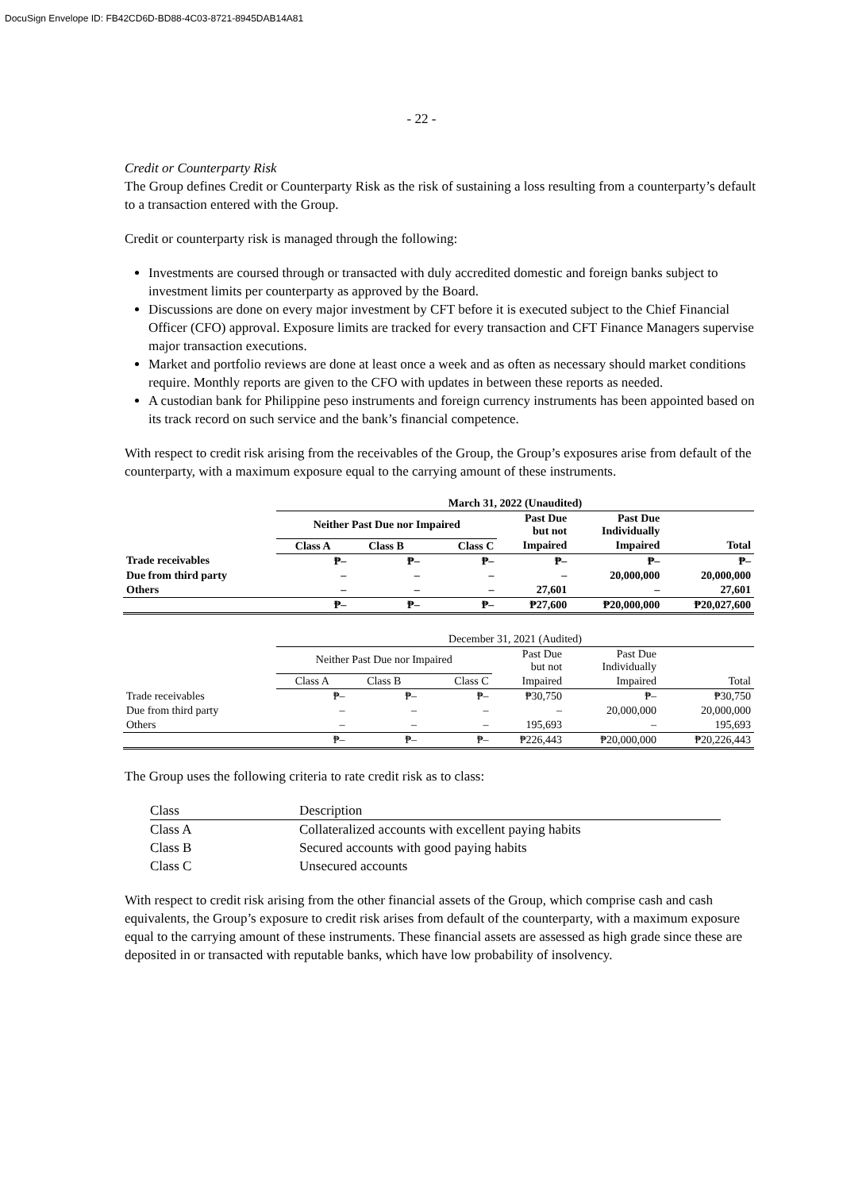DocuSign Envelope ID: FB42CD6D-BD88-4C03-8721-8945DAB14A81
- 22 -
Credit or Counterparty Risk
The Group defines Credit or Counterparty Risk as the risk of sustaining a loss resulting from a counterparty’s default to a transaction entered with the Group.
Credit or counterparty risk is managed through the following:
Investments are coursed through or transacted with duly accredited domestic and foreign banks subject to investment limits per counterparty as approved by the Board.
Discussions are done on every major investment by CFT before it is executed subject to the Chief Financial Officer (CFO) approval. Exposure limits are tracked for every transaction and CFT Finance Managers supervise major transaction executions.
Market and portfolio reviews are done at least once a week and as often as necessary should market conditions require. Monthly reports are given to the CFO with updates in between these reports as needed.
A custodian bank for Philippine peso instruments and foreign currency instruments has been appointed based on its track record on such service and the bank’s financial competence.
With respect to credit risk arising from the receivables of the Group, the Group’s exposures arise from default of the counterparty, with a maximum exposure equal to the carrying amount of these instruments.
| | March 31, 2022 (Unaudited) | | | | | |
| | Neither Past Due nor Impaired | | | Past Due but not | Past Due Individually | |
| | Class A | Class B | Class C | Impaired | Impaired | Total |
| Trade receivables | ₱– | ₱– | ₱– | ₱– | ₱– | ₱– |
| Due from third party | – | – | – | – | 20,000,000 | 20,000,000 |
| Others | – | – | – | 27,601 | – | 27,601 |
| | ₱– | ₱– | ₱– | ₱27,600 | ₱20,000,000 | ₱20,027,600 |
| | December 31, 2021 (Audited) | | | | | |
| | Neither Past Due nor Impaired | | | Past Due but not | Past Due Individually | |
| | Class A | Class B | Class C | Impaired | Impaired | Total |
| Trade receivables | ₱– | ₱– | ₱– | ₱30,750 | ₱– | ₱30,750 |
| Due from third party | – | – | – | – | 20,000,000 | 20,000,000 |
| Others | – | – | – | 195,693 | – | 195,693 |
| | ₱– | ₱– | ₱– | ₱226,443 | ₱20,000,000 | ₱20,226,443 |
The Group uses the following criteria to rate credit risk as to class:
| Class | Description |
| Class A | Collateralized accounts with excellent paying habits |
| Class B | Secured accounts with good paying habits |
| Class C | Unsecured accounts |
With respect to credit risk arising from the other financial assets of the Group, which comprise cash and cash equivalents, the Group’s exposure to credit risk arises from default of the counterparty, with a maximum exposure equal to the carrying amount of these instruments. These financial assets are assessed as high grade since these are deposited in or transacted with reputable banks, which have low probability of insolvency.